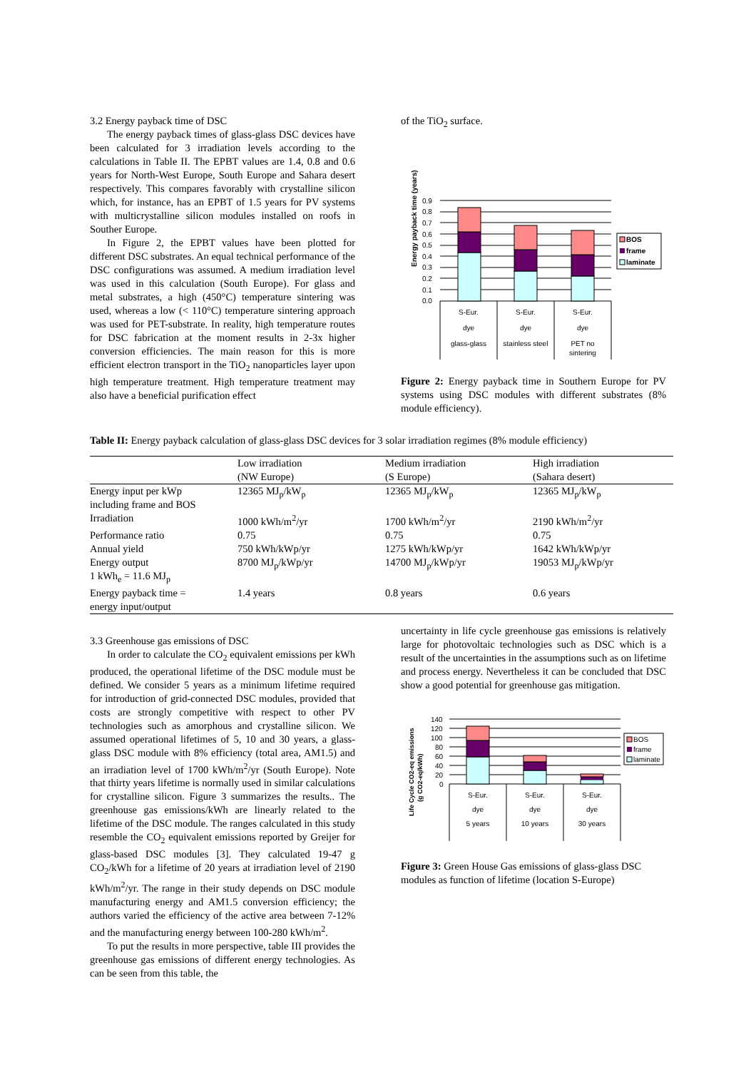3.2 Energy payback time of DSC
The energy payback times of glass-glass DSC devices have been calculated for 3 irradiation levels according to the calculations in Table II. The EPBT values are 1.4, 0.8 and 0.6 years for North-West Europe, South Europe and Sahara desert respectively. This compares favorably with crystalline silicon which, for instance, has an EPBT of 1.5 years for PV systems with multicrystalline silicon modules installed on roofs in Souther Europe.
In Figure 2, the EPBT values have been plotted for different DSC substrates. An equal technical performance of the DSC configurations was assumed. A medium irradiation level was used in this calculation (South Europe). For glass and metal substrates, a high (450°C) temperature sintering was used, whereas a low (< 110°C) temperature sintering approach was used for PET-substrate. In reality, high temperature routes for DSC fabrication at the moment results in 2-3x higher conversion efficiencies. The main reason for this is more efficient electron transport in the TiO<sub>2</sub> nanoparticles layer upon high temperature treatment. High temperature treatment may also have a beneficial purification effect
of the TiO<sub>2</sub> surface.
Energy payback time (years)
0.9
0.8
0.7
0.6
0.5
0.4
0.3
0.2
0.1
0.0
S-Eur.
dye
glass-glass
S-Eur.
dye
stainless steel
S-Eur.
dye
PET no
sintering
BOS
frame
laminate
Figure 2: Energy payback time in Southern Europe for PV systems using DSC modules with different substrates (8% module efficiency).
Table II: Energy payback calculation of glass-glass DSC devices for 3 solar irradiation regimes (8% module efficiency)
| | Low irradiation (NW Europe) | Medium irradiation (S Europe) | High irradiation (Sahara desert) |
| Energy input per kWp including frame and BOS | 12365 MJ<sub>p</sub>/kW<sub>p</sub> | 12365 MJ<sub>p</sub>/kW<sub>p</sub> | 12365 MJ<sub>p</sub>/kW<sub>p</sub> |
| Irradiation | 1000 kWh/m<sup>2</sup>/yr | 1700 kWh/m<sup>2</sup>/yr | 2190 kWh/m<sup>2</sup>/yr |
| Performance ratio | 0.75 | 0.75 | 0.75 |
| Annual yield | 750 kWh/kWp/yr | 1275 kWh/kWp/yr | 1642 kWh/kWp/yr |
| Energy output 1 kWh<sub>e</sub> = 11.6 MJ<sub>p</sub> | 8700 MJ<sub>p</sub>/kWp/yr | 14700 MJ<sub>p</sub>/kWp/yr | 19053 MJ<sub>p</sub>/kWp/yr |
| Energy payback time = energy input/output | 1.4 years | 0.8 years | 0.6 years |
3.3 Greenhouse gas emissions of DSC
In order to calculate the CO<sub>2</sub> equivalent emissions per kWh produced, the operational lifetime of the DSC module must be defined. We consider 5 years as a minimum lifetime required for introduction of grid-connected DSC modules, provided that costs are strongly competitive with respect to other PV technologies such as amorphous and crystalline silicon. We assumed operational lifetimes of 5, 10 and 30 years, a glass-glass DSC module with 8% efficiency (total area, AM1.5) and an irradiation level of 1700 kWh/m<sup>2</sup>/yr (South Europe). Note that thirty years lifetime is normally used in similar calculations for crystalline silicon. Figure 3 summarizes the results.. The greenhouse gas emissions/kWh are linearly related to the lifetime of the DSC module. The ranges calculated in this study resemble the CO<sub>2</sub> equivalent emissions reported by Greijer for glass-based DSC modules [3]. They calculated 19-47 g CO<sub>2</sub>/kWh for a lifetime of 20 years at irradiation level of 2190 kWh/m<sup>2</sup>/yr. The range in their study depends on DSC module manufacturing energy and AM1.5 conversion efficiency; the authors varied the efficiency of the active area between 7-12% and the manufacturing energy between 100-280 kWh/m<sup>2</sup>.
To put the results in more perspective, table III provides the greenhouse gas emissions of different energy technologies. As can be seen from this table, the
uncertainty in life cycle greenhouse gas emissions is relatively large for photovoltaic technologies such as DSC which is a result of the uncertainties in the assumptions such as on lifetime and process energy. Nevertheless it can be concluded that DSC show a good potential for greenhouse gas mitigation.
Life Cycle CO2-eq emissions
(g CO2-eq/kWh)
140
120
100
80
60
40
20
0
S-Eur.
dye
5 years
S-Eur.
dye
10 years
S-Eur.
dye
30 years
BOS
frame
laminate
Figure 3: Green House Gas emissions of glass-glass DSC modules as function of lifetime (location S-Europe)